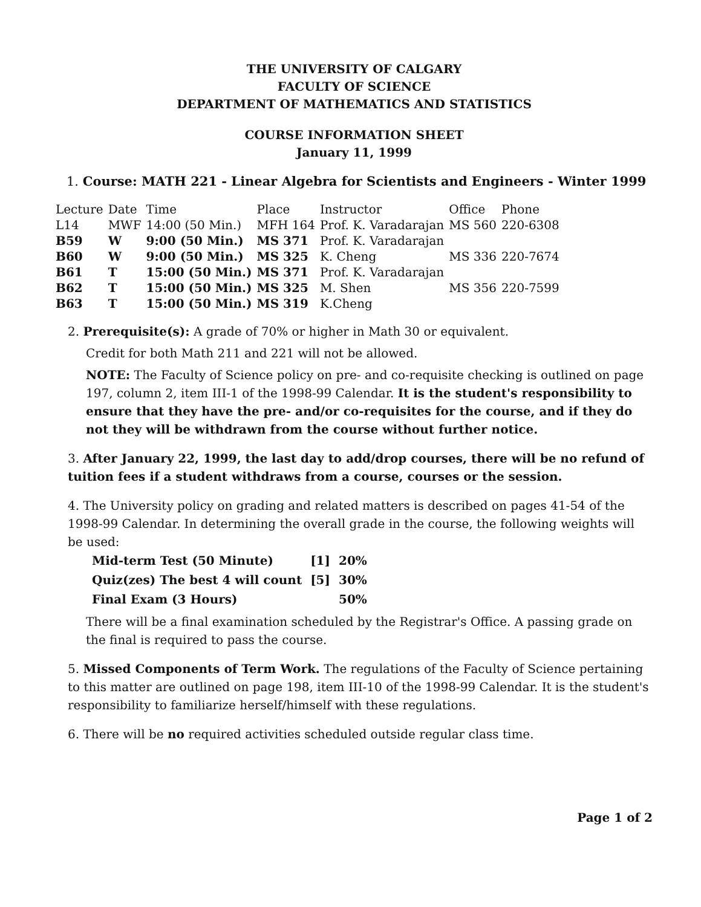THE UNIVERSITY OF CALGARY
FACULTY OF SCIENCE
DEPARTMENT OF MATHEMATICS AND STATISTICS
COURSE INFORMATION SHEET
January 11, 1999
1. Course: MATH 221 - Linear Algebra for Scientists and Engineers - Winter 1999
| Lecture | Date | Time | Place | Instructor | Office | Phone |
| --- | --- | --- | --- | --- | --- | --- |
| L14 | MWF | 14:00 (50 Min.) | MFH 164 | Prof. K. Varadarajan | MS 560 | 220-6308 |
| B59 | W | 9:00 (50 Min.) | MS 371 | Prof. K. Varadarajan | | |
| B60 | W | 9:00 (50 Min.) | MS 325 | K. Cheng | MS 336 | 220-7674 |
| B61 | T | 15:00 (50 Min.) | MS 371 | Prof. K. Varadarajan | | |
| B62 | T | 15:00 (50 Min.) | MS 325 | M. Shen | MS 356 | 220-7599 |
| B63 | T | 15:00 (50 Min.) | MS 319 | K.Cheng | | |
2. Prerequisite(s): A grade of 70% or higher in Math 30 or equivalent.
Credit for both Math 211 and 221 will not be allowed.
NOTE: The Faculty of Science policy on pre- and co-requisite checking is outlined on page 197, column 2, item III-1 of the 1998-99 Calendar. It is the student's responsibility to ensure that they have the pre- and/or co-requisites for the course, and if they do not they will be withdrawn from the course without further notice.
3. After January 22, 1999, the last day to add/drop courses, there will be no refund of tuition fees if a student withdraws from a course, courses or the session.
4. The University policy on grading and related matters is described on pages 41-54 of the 1998-99 Calendar. In determining the overall grade in the course, the following weights will be used:
| Mid-term Test (50 Minute) | [1] | 20% |
| Quiz(zes) The best 4 will count | [5] | 30% |
| Final Exam (3 Hours) | | 50% |
There will be a final examination scheduled by the Registrar's Office. A passing grade on the final is required to pass the course.
5. Missed Components of Term Work. The regulations of the Faculty of Science pertaining to this matter are outlined on page 198, item III-10 of the 1998-99 Calendar. It is the student's responsibility to familiarize herself/himself with these regulations.
6. There will be no required activities scheduled outside regular class time.
Page 1 of 2